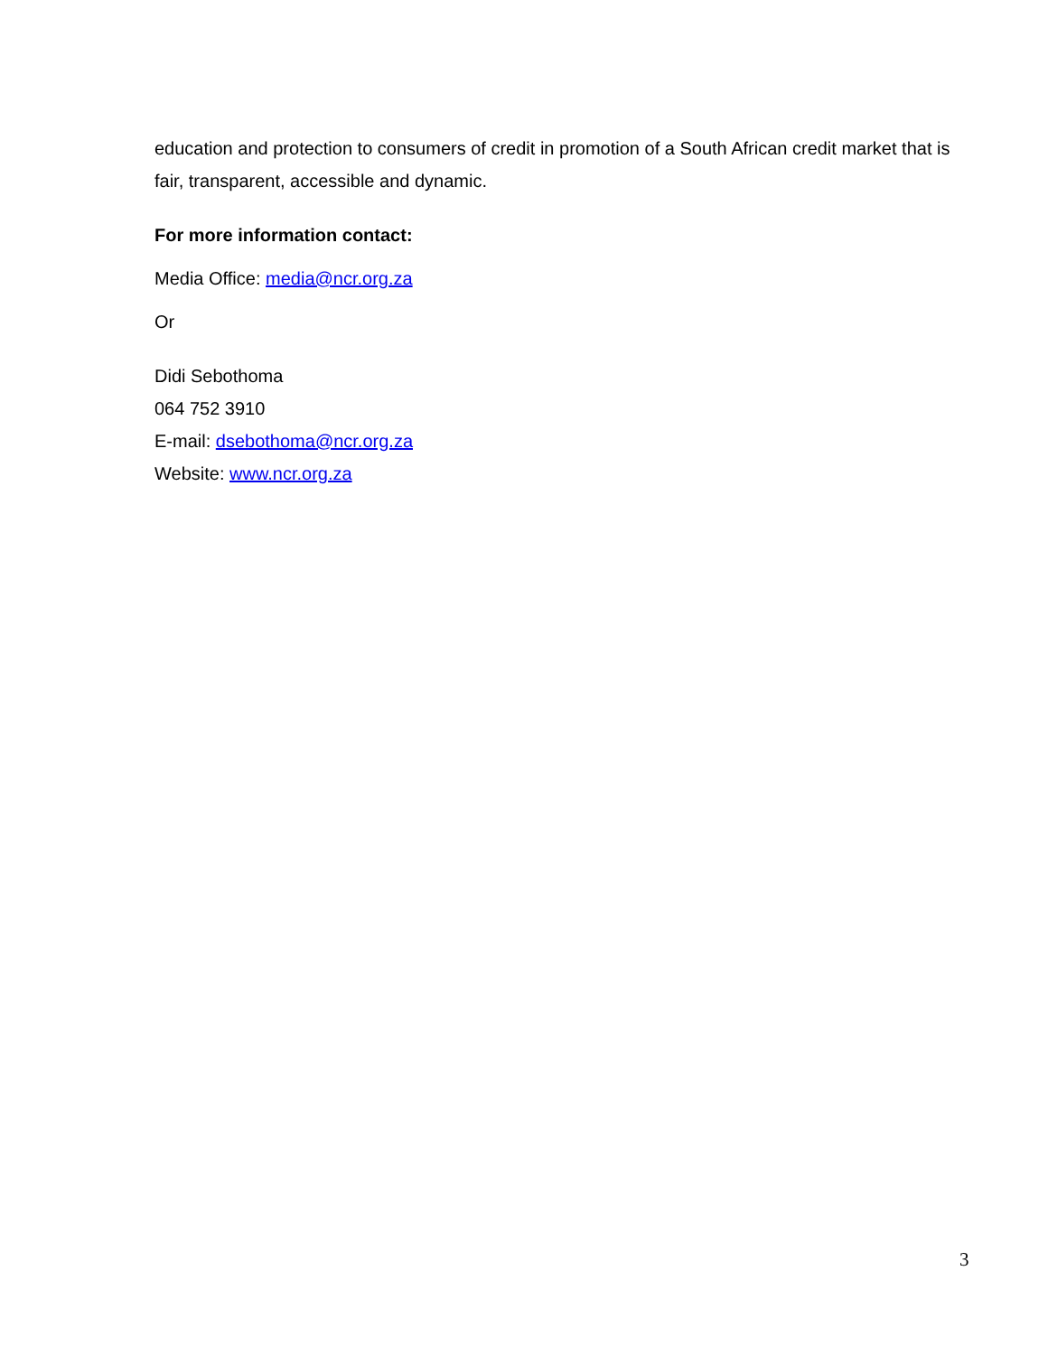education and protection to consumers of credit in promotion of a South African credit market that is fair, transparent, accessible and dynamic.
For more information contact:
Media Office: media@ncr.org.za
Or
Didi Sebothoma
064 752 3910
E-mail: dsebothoma@ncr.org.za
Website: www.ncr.org.za
3